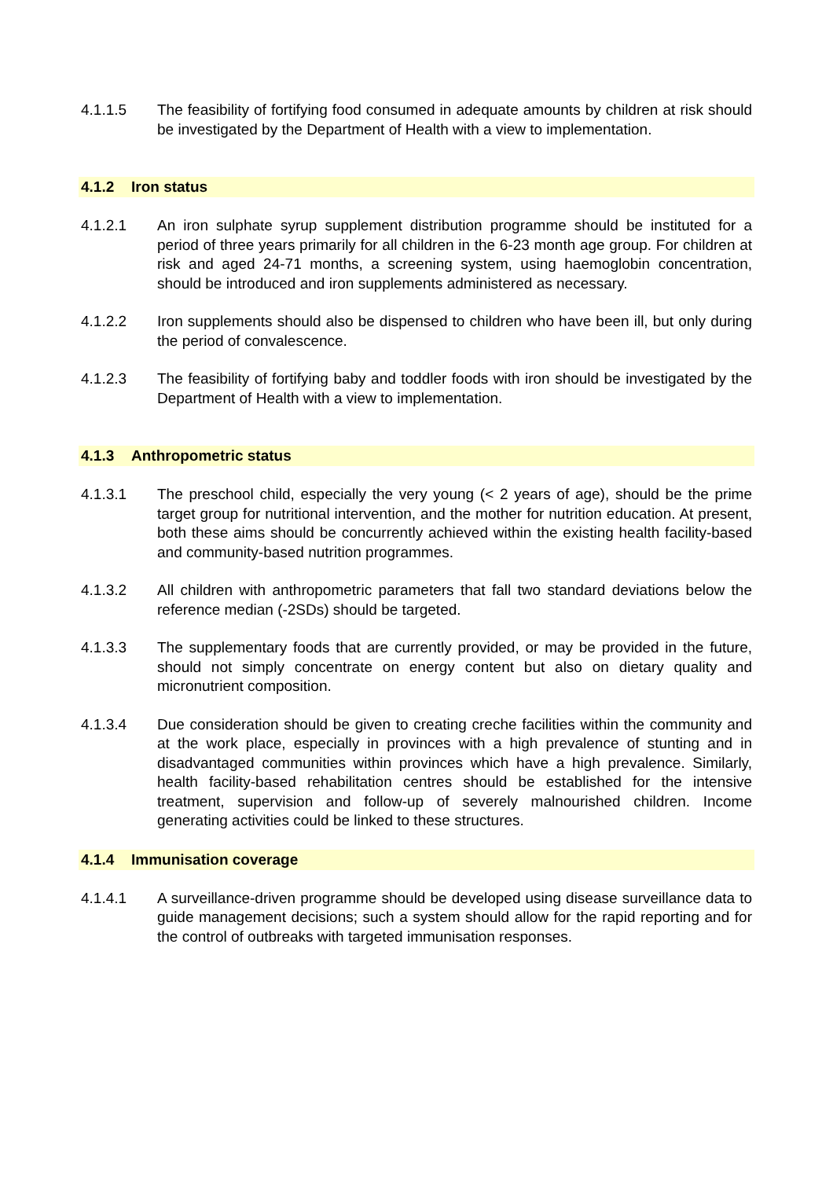4.1.1.5 The feasibility of fortifying food consumed in adequate amounts by children at risk should be investigated by the Department of Health with a view to implementation.
4.1.2 Iron status
4.1.2.1 An iron sulphate syrup supplement distribution programme should be instituted for a period of three years primarily for all children in the 6-23 month age group. For children at risk and aged 24-71 months, a screening system, using haemoglobin concentration, should be introduced and iron supplements administered as necessary.
4.1.2.2 Iron supplements should also be dispensed to children who have been ill, but only during the period of convalescence.
4.1.2.3 The feasibility of fortifying baby and toddler foods with iron should be investigated by the Department of Health with a view to implementation.
4.1.3 Anthropometric status
4.1.3.1 The preschool child, especially the very young (< 2 years of age), should be the prime target group for nutritional intervention, and the mother for nutrition education. At present, both these aims should be concurrently achieved within the existing health facility-based and community-based nutrition programmes.
4.1.3.2 All children with anthropometric parameters that fall two standard deviations below the reference median (-2SDs) should be targeted.
4.1.3.3 The supplementary foods that are currently provided, or may be provided in the future, should not simply concentrate on energy content but also on dietary quality and micronutrient composition.
4.1.3.4 Due consideration should be given to creating creche facilities within the community and at the work place, especially in provinces with a high prevalence of stunting and in disadvantaged communities within provinces which have a high prevalence. Similarly, health facility-based rehabilitation centres should be established for the intensive treatment, supervision and follow-up of severely malnourished children. Income generating activities could be linked to these structures.
4.1.4 Immunisation coverage
4.1.4.1 A surveillance-driven programme should be developed using disease surveillance data to guide management decisions; such a system should allow for the rapid reporting and for the control of outbreaks with targeted immunisation responses.